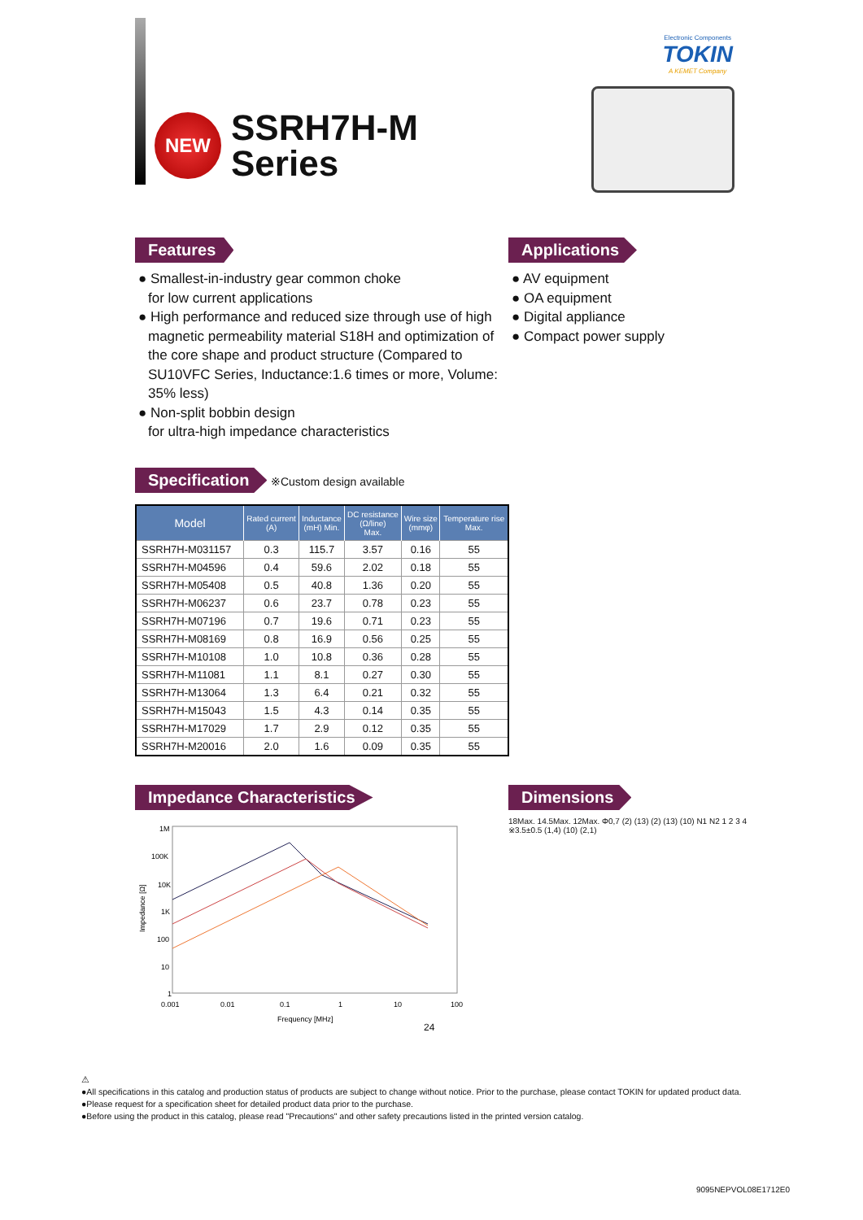Electronic Components
TOKIN
A KEMET Company
NEW
SSRH7H-M
Series
Features
● Smallest-in-industry gear common choke
for low current applications
● High performance and reduced size through use of high magnetic permeability material S18H and optimization of the core shape and product structure (Compared to SU10VFC Series, Inductance:1.6 times or more, Volume: 35% less)
● Non-split bobbin design
for ultra-high impedance characteristics
Applications
● AV equipment
● OA equipment
● Digital appliance
● Compact power supply
Specification
※Custom design available
| Model | Rated current (A) | Inductance (mH) Min. | DC resistance (Ω/line) Max. | Wire size (mmφ) | Temperature rise Max. |
| --- | --- | --- | --- | --- | --- |
| SSRH7H-M031157 | 0.3 | 115.7 | 3.57 | 0.16 | 55 |
| SSRH7H-M04596 | 0.4 | 59.6 | 2.02 | 0.18 | 55 |
| SSRH7H-M05408 | 0.5 | 40.8 | 1.36 | 0.20 | 55 |
| SSRH7H-M06237 | 0.6 | 23.7 | 0.78 | 0.23 | 55 |
| SSRH7H-M07196 | 0.7 | 19.6 | 0.71 | 0.23 | 55 |
| SSRH7H-M08169 | 0.8 | 16.9 | 0.56 | 0.25 | 55 |
| SSRH7H-M10108 | 1.0 | 10.8 | 0.36 | 0.28 | 55 |
| SSRH7H-M11081 | 1.1 | 8.1 | 0.27 | 0.30 | 55 |
| SSRH7H-M13064 | 1.3 | 6.4 | 0.21 | 0.32 | 55 |
| SSRH7H-M15043 | 1.5 | 4.3 | 0.14 | 0.35 | 55 |
| SSRH7H-M17029 | 1.7 | 2.9 | 0.12 | 0.35 | 55 |
| SSRH7H-M20016 | 2.0 | 1.6 | 0.09 | 0.35 | 55 |
Impedance Characteristics
1M
100K
10K
1K
100
10
1
0.001
0.01
0.1
1
10
100
Frequency [MHz]
Impedance [Ω]
Dimensions
18Max. 14.5Max. 12Max. Φ0,7 (2) (13) (2) (13) (10) N1 N2 1 2 3 4 ※3.5±0.5 (1,4) (10) (2,1)
24
⚠
●All specifications in this catalog and production status of products are subject to change without notice. Prior to the purchase, please contact TOKIN for updated product data.
●Please request for a specification sheet for detailed product data prior to the purchase.
●Before using the product in this catalog, please read "Precautions" and other safety precautions listed in the printed version catalog.
9095NEPVOL08E1712E0